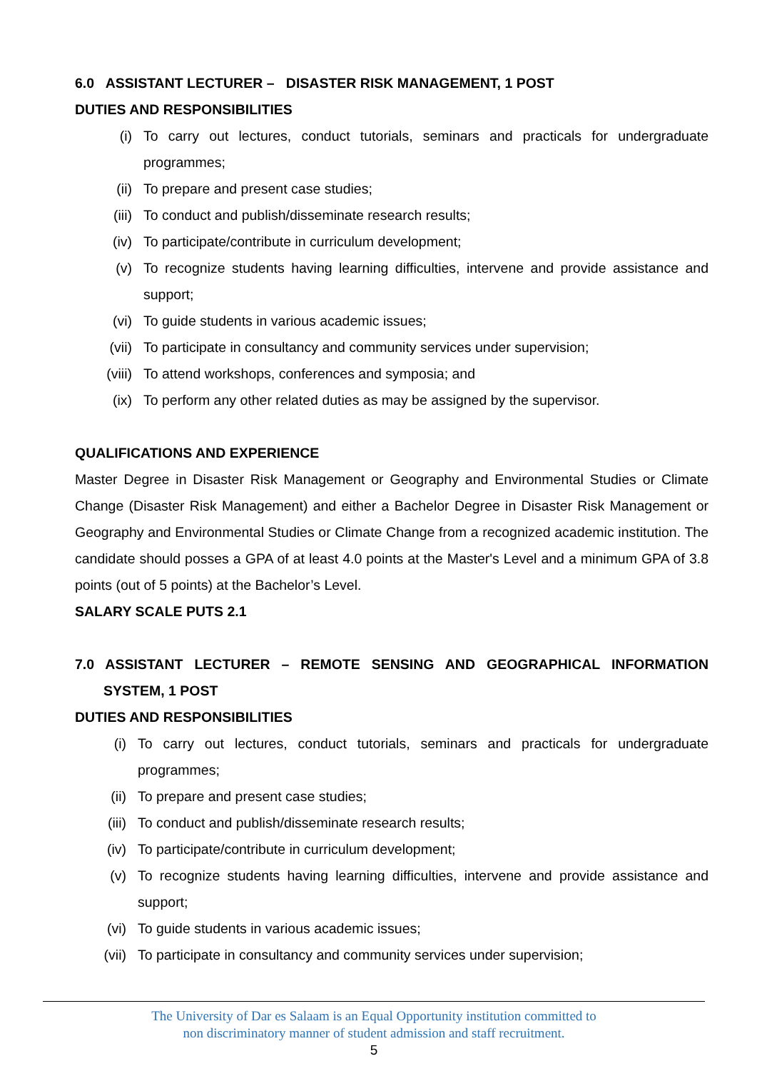6.0 ASSISTANT LECTURER – DISASTER RISK MANAGEMENT, 1 POST
DUTIES AND RESPONSIBILITIES
(i) To carry out lectures, conduct tutorials, seminars and practicals for undergraduate programmes;
(ii) To prepare and present case studies;
(iii) To conduct and publish/disseminate research results;
(iv) To participate/contribute in curriculum development;
(v) To recognize students having learning difficulties, intervene and provide assistance and support;
(vi) To guide students in various academic issues;
(vii) To participate in consultancy and community services under supervision;
(viii) To attend workshops, conferences and symposia; and
(ix) To perform any other related duties as may be assigned by the supervisor.
QUALIFICATIONS AND EXPERIENCE
Master Degree in Disaster Risk Management or Geography and Environmental Studies or Climate Change (Disaster Risk Management) and either a Bachelor Degree in Disaster Risk Management or Geography and Environmental Studies or Climate Change from a recognized academic institution. The candidate should posses a GPA of at least 4.0 points at the Master's Level and a minimum GPA of 3.8 points (out of 5 points) at the Bachelor’s Level.
SALARY SCALE PUTS 2.1
7.0 ASSISTANT LECTURER – REMOTE SENSING AND GEOGRAPHICAL INFORMATION SYSTEM, 1 POST
DUTIES AND RESPONSIBILITIES
(i) To carry out lectures, conduct tutorials, seminars and practicals for undergraduate programmes;
(ii) To prepare and present case studies;
(iii) To conduct and publish/disseminate research results;
(iv) To participate/contribute in curriculum development;
(v) To recognize students having learning difficulties, intervene and provide assistance and support;
(vi) To guide students in various academic issues;
(vii) To participate in consultancy and community services under supervision;
The University of Dar es Salaam is an Equal Opportunity institution committed to
non discriminatory manner of student admission and staff recruitment.
5